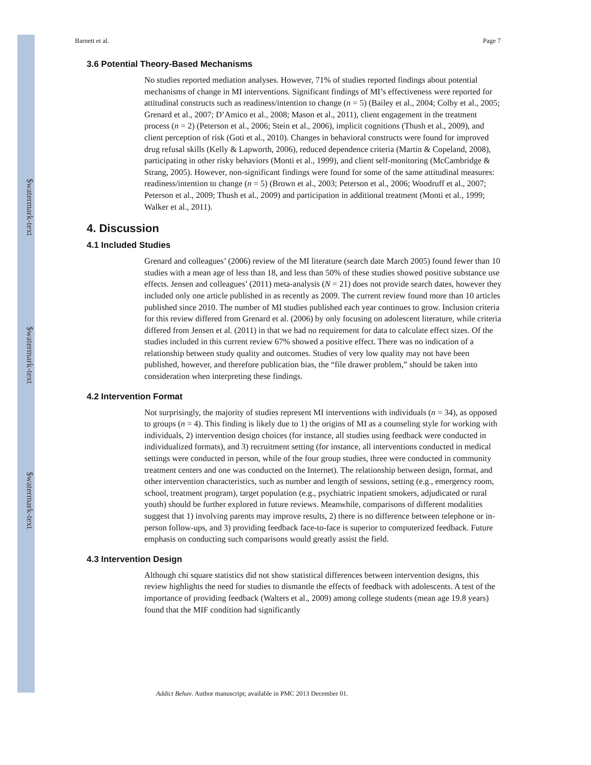$watermark-text
$watermark-text
$watermark-text
Barnett et al. Page 7
3.6 Potential Theory-Based Mechanisms
No studies reported mediation analyses. However, 71% of studies reported findings about potential mechanisms of change in MI interventions. Significant findings of MI’s effectiveness were reported for attitudinal constructs such as readiness/intention to change (n = 5) (Bailey et al., 2004; Colby et al., 2005; Grenard et al., 2007; D’Amico et al., 2008; Mason et al., 2011), client engagement in the treatment process (n = 2) (Peterson et al., 2006; Stein et al., 2006), implicit cognitions (Thush et al., 2009), and client perception of risk (Goti et al., 2010). Changes in behavioral constructs were found for improved drug refusal skills (Kelly & Lapworth, 2006), reduced dependence criteria (Martin & Copeland, 2008), participating in other risky behaviors (Monti et al., 1999), and client self-monitoring (McCambridge & Strang, 2005). However, non-significant findings were found for some of the same attitudinal measures: readiness/intention to change (n = 5) (Brown et al., 2003; Peterson et al., 2006; Woodruff et al., 2007; Peterson et al., 2009; Thush et al., 2009) and participation in additional treatment (Monti et al., 1999; Walker et al., 2011).
4. Discussion
4.1 Included Studies
Grenard and colleagues’ (2006) review of the MI literature (search date March 2005) found fewer than 10 studies with a mean age of less than 18, and less than 50% of these studies showed positive substance use effects. Jensen and colleagues’ (2011) meta-analysis (N = 21) does not provide search dates, however they included only one article published in as recently as 2009. The current review found more than 10 articles published since 2010. The number of MI studies published each year continues to grow. Inclusion criteria for this review differed from Grenard et al. (2006) by only focusing on adolescent literature, while criteria differed from Jensen et al. (2011) in that we had no requirement for data to calculate effect sizes. Of the studies included in this current review 67% showed a positive effect. There was no indication of a relationship between study quality and outcomes. Studies of very low quality may not have been published, however, and therefore publication bias, the “file drawer problem,” should be taken into consideration when interpreting these findings.
4.2 Intervention Format
Not surprisingly, the majority of studies represent MI interventions with individuals (n = 34), as opposed to groups (n = 4). This finding is likely due to 1) the origins of MI as a counseling style for working with individuals, 2) intervention design choices (for instance, all studies using feedback were conducted in individualized formats), and 3) recruitment setting (for instance, all interventions conducted in medical settings were conducted in person, while of the four group studies, three were conducted in community treatment centers and one was conducted on the Internet). The relationship between design, format, and other intervention characteristics, such as number and length of sessions, setting (e.g., emergency room, school, treatment program), target population (e.g., psychiatric inpatient smokers, adjudicated or rural youth) should be further explored in future reviews. Meanwhile, comparisons of different modalities suggest that 1) involving parents may improve results, 2) there is no difference between telephone or in-person follow-ups, and 3) providing feedback face-to-face is superior to computerized feedback. Future emphasis on conducting such comparisons would greatly assist the field.
4.3 Intervention Design
Although chi square statistics did not show statistical differences between intervention designs, this review highlights the need for studies to dismantle the effects of feedback with adolescents. A test of the importance of providing feedback (Walters et al., 2009) among college students (mean age 19.8 years) found that the MIF condition had significantly
Addict Behav. Author manuscript; available in PMC 2013 December 01.